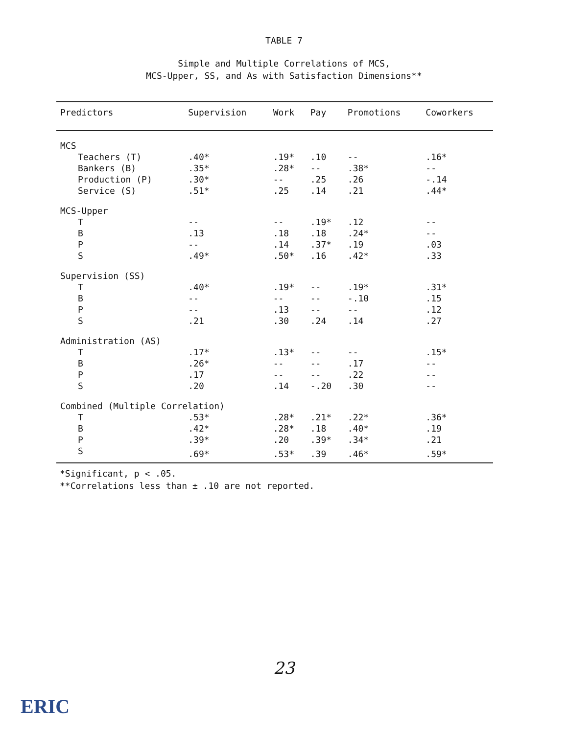TABLE 7
Simple and Multiple Correlations of MCS,
MCS-Upper, SS, and As with Satisfaction Dimensions**
| Predictors | Supervision | Work | Pay | Promotions | Coworkers |
| --- | --- | --- | --- | --- | --- |
| MCS | | | | | |
| Teachers (T) | .40* | .19* | .10 | -- | .16* |
| Bankers (B) | .35* | .28* | -- | .38* | -- |
| Production (P) | .30* | -- | .25 | .26 | -.14 |
| Service (S) | .51* | .25 | .14 | .21 | .44* |
| MCS-Upper | | | | | |
| T | -- | -- | .19* | .12 | -- |
| B | .13 | .18 | .18 | .24* | -- |
| P | -- | .14 | .37* | .19 | .03 |
| S | .49* | .50* | .16 | .42* | .33 |
| Supervision (SS) | | | | | |
| T | .40* | .19* | -- | .19* | .31* |
| B | -- | -- | -- | -.10 | .15 |
| P | -- | .13 | -- | -- | .12 |
| S | .21 | .30 | .24 | .14 | .27 |
| Administration (AS) | | | | | |
| T | .17* | .13* | -- | -- | .15* |
| B | .26* | -- | -- | .17 | -- |
| P | .17 | -- | -- | .22 | -- |
| S | .20 | .14 | -.20 | .30 | -- |
| Combined (Multiple Correlation) | | | | | |
| T | .53* | .28* | .21* | .22* | .36* |
| B | .42* | .28* | .18 | .40* | .19 |
| P | .39* | .20 | .39* | .34* | .21 |
| S | .69* | .53* | .39 | .46* | .59* |
*Significant, p < .05.
**Correlations less than ± .10 are not reported.
23
ERIC